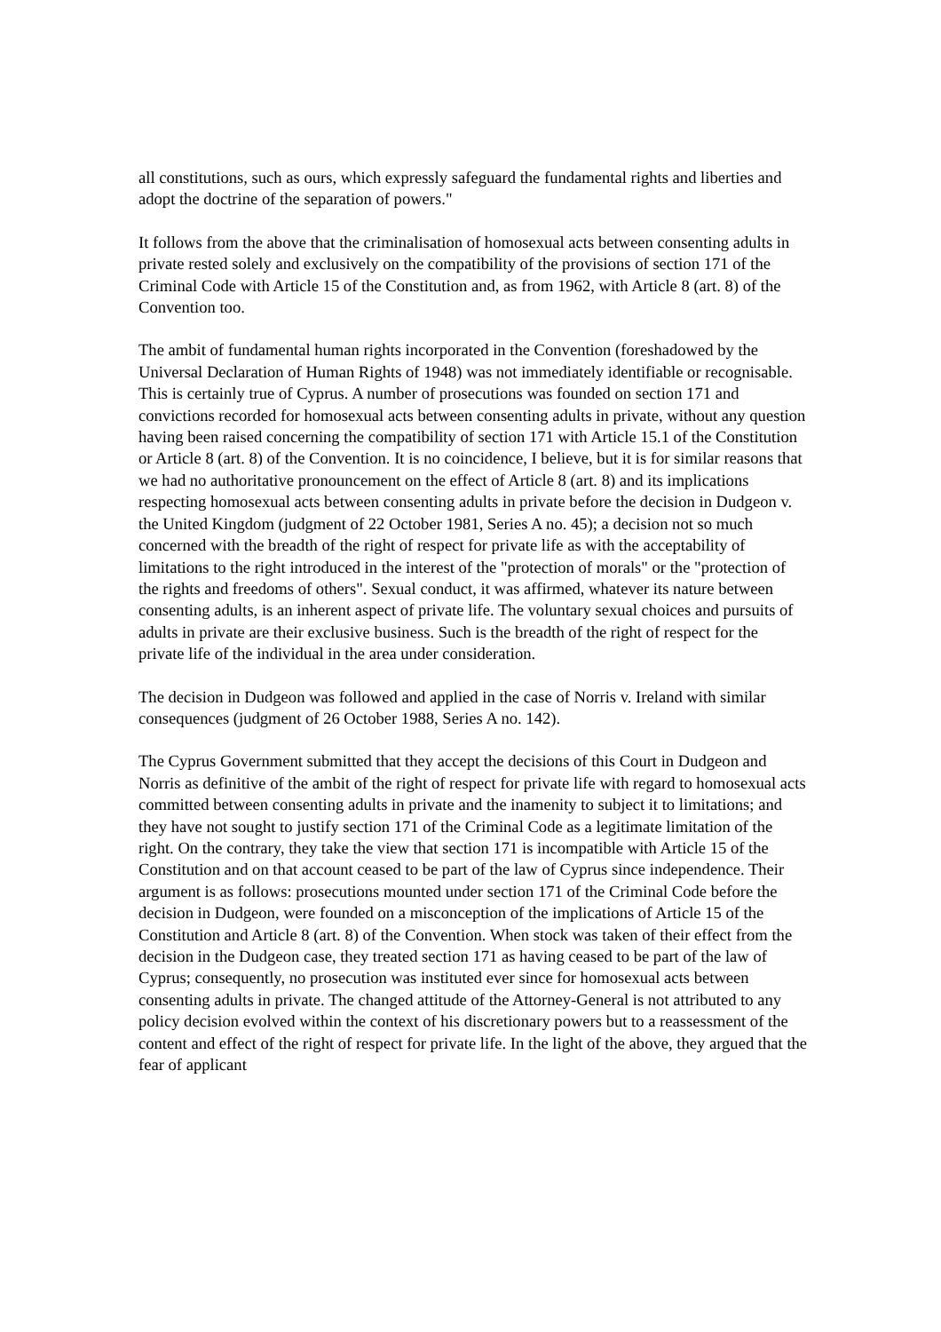all constitutions, such as ours, which expressly safeguard the fundamental rights and liberties and adopt the doctrine of the separation of powers."
It follows from the above that the criminalisation of homosexual acts between consenting adults in private rested solely and exclusively on the compatibility of the provisions of section 171 of the Criminal Code with Article 15 of the Constitution and, as from 1962, with Article 8 (art. 8) of the Convention too.
The ambit of fundamental human rights incorporated in the Convention (foreshadowed by the Universal Declaration of Human Rights of 1948) was not immediately identifiable or recognisable. This is certainly true of Cyprus. A number of prosecutions was founded on section 171 and convictions recorded for homosexual acts between consenting adults in private, without any question having been raised concerning the compatibility of section 171 with Article 15.1 of the Constitution or Article 8 (art. 8) of the Convention. It is no coincidence, I believe, but it is for similar reasons that we had no authoritative pronouncement on the effect of Article 8 (art. 8) and its implications respecting homosexual acts between consenting adults in private before the decision in Dudgeon v. the United Kingdom (judgment of 22 October 1981, Series A no. 45); a decision not so much concerned with the breadth of the right of respect for private life as with the acceptability of limitations to the right introduced in the interest of the "protection of morals" or the "protection of the rights and freedoms of others". Sexual conduct, it was affirmed, whatever its nature between consenting adults, is an inherent aspect of private life. The voluntary sexual choices and pursuits of adults in private are their exclusive business. Such is the breadth of the right of respect for the private life of the individual in the area under consideration.
The decision in Dudgeon was followed and applied in the case of Norris v. Ireland with similar consequences (judgment of 26 October 1988, Series A no. 142).
The Cyprus Government submitted that they accept the decisions of this Court in Dudgeon and Norris as definitive of the ambit of the right of respect for private life with regard to homosexual acts committed between consenting adults in private and the inamenity to subject it to limitations; and they have not sought to justify section 171 of the Criminal Code as a legitimate limitation of the right. On the contrary, they take the view that section 171 is incompatible with Article 15 of the Constitution and on that account ceased to be part of the law of Cyprus since independence. Their argument is as follows: prosecutions mounted under section 171 of the Criminal Code before the decision in Dudgeon, were founded on a misconception of the implications of Article 15 of the Constitution and Article 8 (art. 8) of the Convention. When stock was taken of their effect from the decision in the Dudgeon case, they treated section 171 as having ceased to be part of the law of Cyprus; consequently, no prosecution was instituted ever since for homosexual acts between consenting adults in private. The changed attitude of the Attorney-General is not attributed to any policy decision evolved within the context of his discretionary powers but to a reassessment of the content and effect of the right of respect for private life. In the light of the above, they argued that the fear of applicant